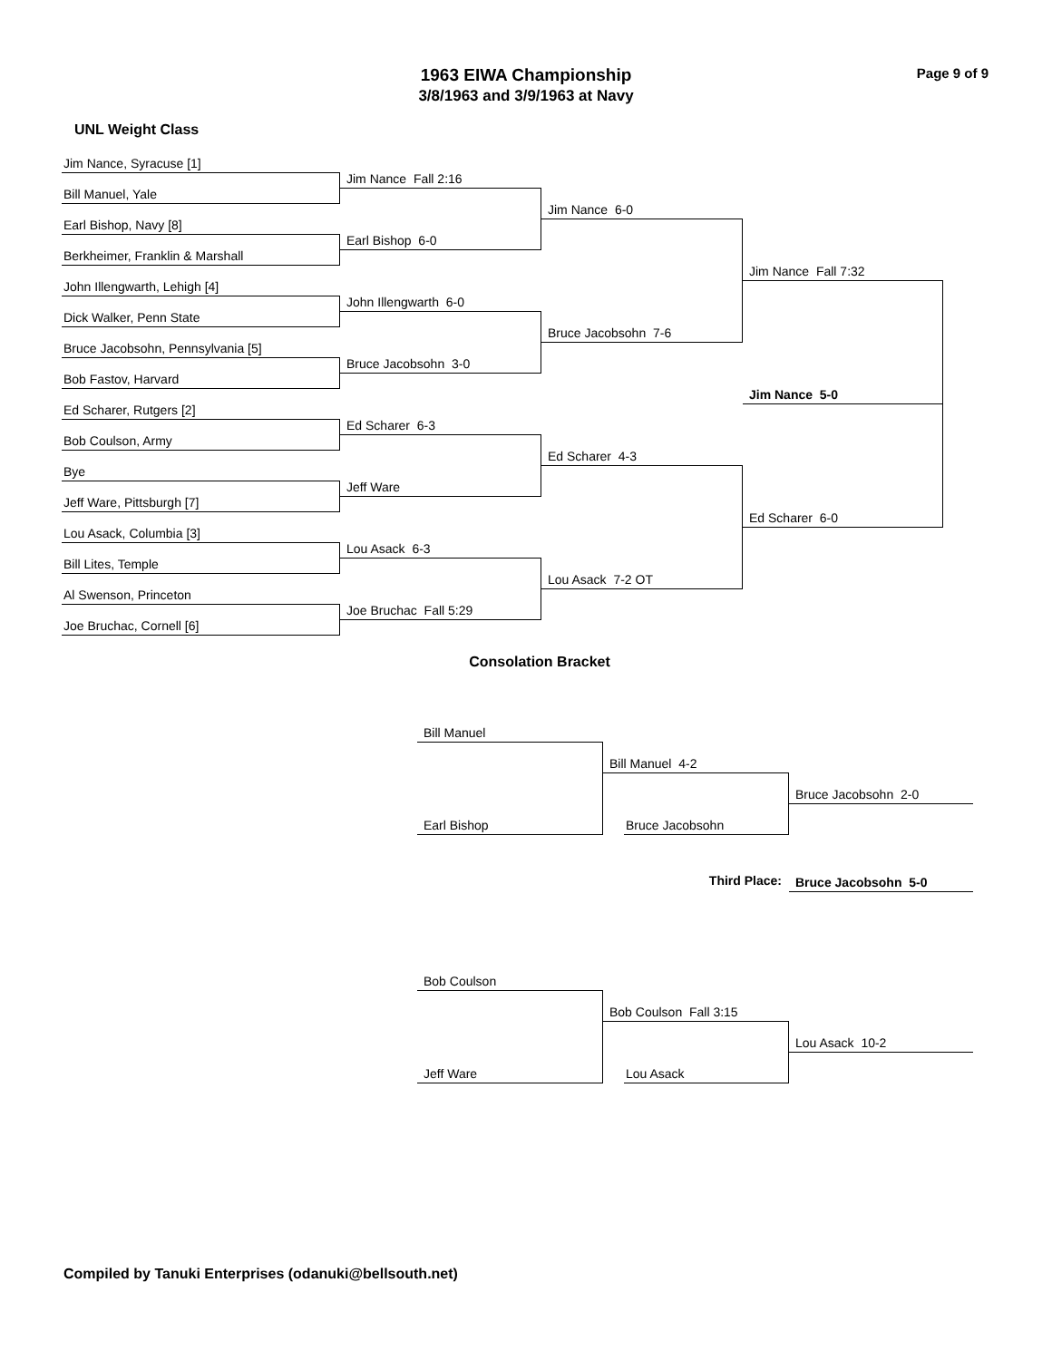1963 EIWA Championship
3/8/1963 and 3/9/1963 at Navy
Page 9 of 9
UNL Weight Class
Jim Nance, Syracuse [1]
Bill Manuel, Yale
Earl Bishop, Navy [8]
Berkheimer, Franklin & Marshall
John Illengwarth, Lehigh [4]
Dick Walker, Penn State
Bruce Jacobsohn, Pennsylvania [5]
Bob Fastov, Harvard
Ed Scharer, Rutgers [2]
Bob Coulson, Army
Bye
Jeff Ware, Pittsburgh [7]
Lou Asack, Columbia [3]
Bill Lites, Temple
Al Swenson, Princeton
Joe Bruchac, Cornell [6]
Jim Nance Fall 2:16
Earl Bishop 6-0
John Illengwarth 6-0
Bruce Jacobsohn 3-0
Ed Scharer 6-3
Jeff Ware
Lou Asack 6-3
Joe Bruchac Fall 5:29
Jim Nance 6-0
Bruce Jacobsohn 7-6
Ed Scharer 4-3
Lou Asack 7-2 OT
Jim Nance Fall 7:32
Jim Nance 5-0
Ed Scharer 6-0
Consolation Bracket
Bill Manuel
Earl Bishop
Bill Manuel 4-2
Bruce Jacobsohn
Bruce Jacobsohn 2-0
Third Place:
Bruce Jacobsohn 5-0
Bob Coulson
Jeff Ware
Bob Coulson Fall 3:15
Lou Asack
Lou Asack 10-2
Compiled by Tanuki Enterprises (odanuki@bellsouth.net)